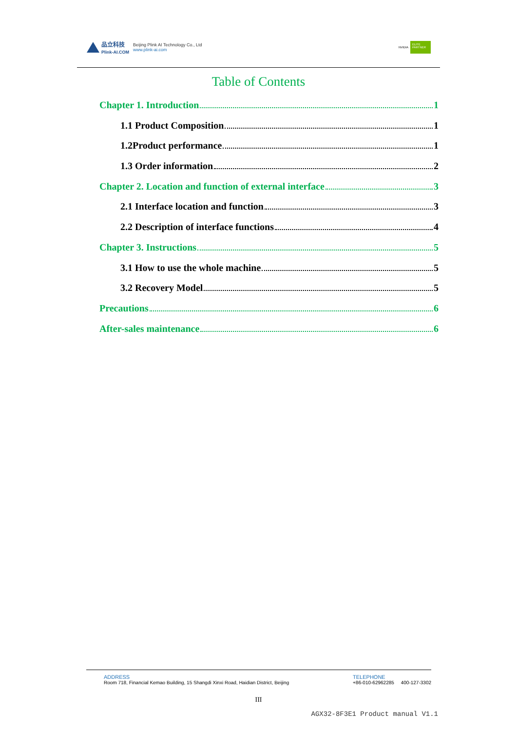品立科技
Plink-AI.COM
Beijing Plink AI Technology Co., Ltd
www.plink-ai.com
NVIDIA ELITE PARTNER
Table of Contents
Chapter 1. Introduction 1
1.1 Product Composition 1
1.2Product performance 1
1.3 Order information 2
Chapter 2. Location and function of external interface 3
2.1 Interface location and function 3
2.2 Description of interface functions 4
Chapter 3. Instructions 5
3.1 How to use the whole machine 5
3.2 Recovery Model 5
Precautions 6
After-sales maintenance 6
ADDRESS
Room 718, Financial Kemao Building, 15 Shangdi Xinxi Road, Haidian District, Beijing
TELEPHONE
+86-010-62962285 400-127-3302
III
AGX32-8F3E1 Product manual V1.1